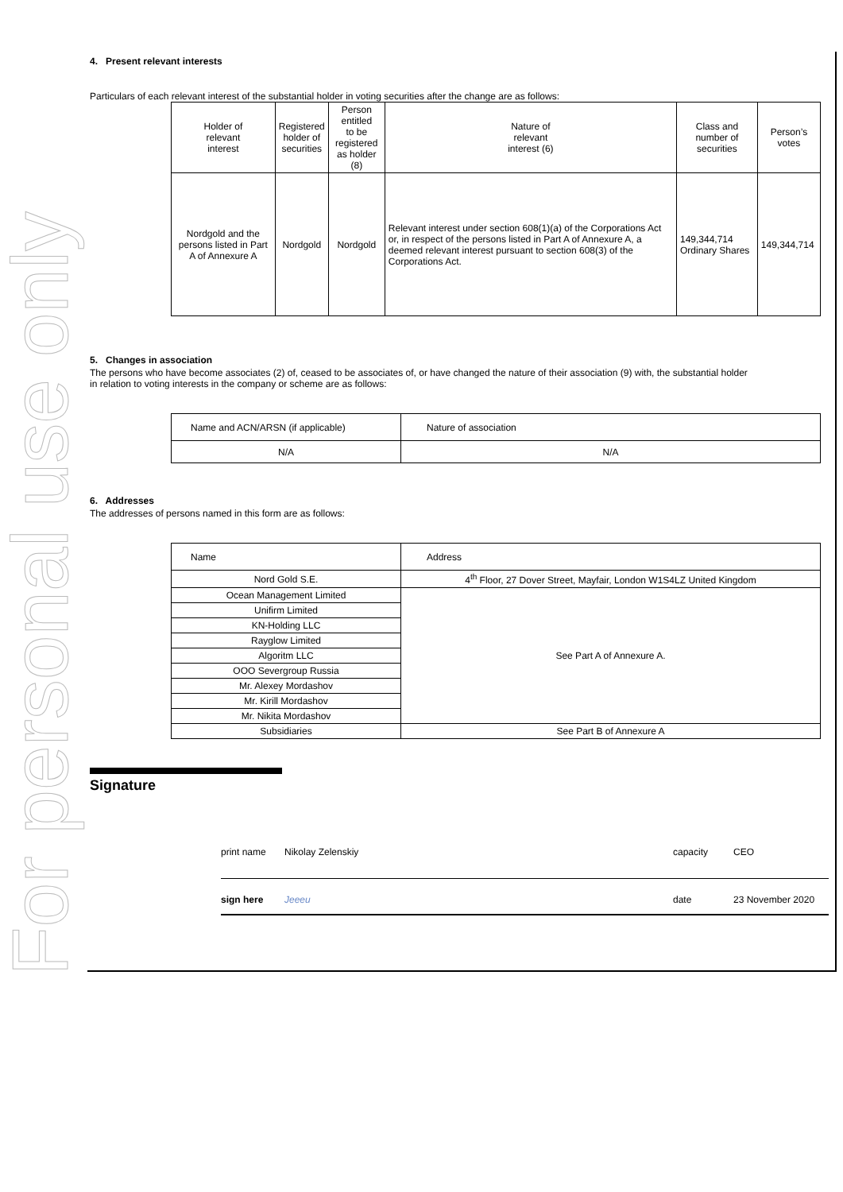For personal use only
4. Present relevant interests
Particulars of each relevant interest of the substantial holder in voting securities after the change are as follows:
| Holder of relevant interest | Registered holder of securities | Person entitled to be registered as holder (8) | Nature of relevant interest (6) | Class and number of securities | Person’s votes |
| --- | --- | --- | --- | --- | --- |
| Nordgold and the persons listed in Part A of Annexure A | Nordgold | Nordgold | Relevant interest under section 608(1)(a) of the Corporations Act or, in respect of the persons listed in Part A of Annexure A, a deemed relevant interest pursuant to section 608(3) of the Corporations Act. | 149,344,714 Ordinary Shares | 149,344,714 |
5. Changes in association
The persons who have become associates (2) of, ceased to be associates of, or have changed the nature of their association (9) with, the substantial holder
in relation to voting interests in the company or scheme are as follows:
| Name and ACN/ARSN (if applicable) | Nature of association |
| N/A | N/A |
6. Addresses
The addresses of persons named in this form are as follows:
| Name | Address |
| Nord Gold S.E. | 4<sup>th</sup> Floor, 27 Dover Street, Mayfair, London W1S4LZ United Kingdom |
| Ocean Management Limited | See Part A of Annexure A. |
| Unifirm Limited | |
| KN-Holding LLC | |
| Rayglow Limited | |
| Algoritm LLC | |
| OOO Severgroup Russia | |
| Mr. Alexey Mordashov | |
| Mr. Kirill Mordashov | |
| Mr. Nikita Mordashov | |
| Subsidiaries | See Part B of Annexure A |
Signature
print name Nikolay Zelenskiy capacity CEO
sign here Jeeeu date 23 November 2020